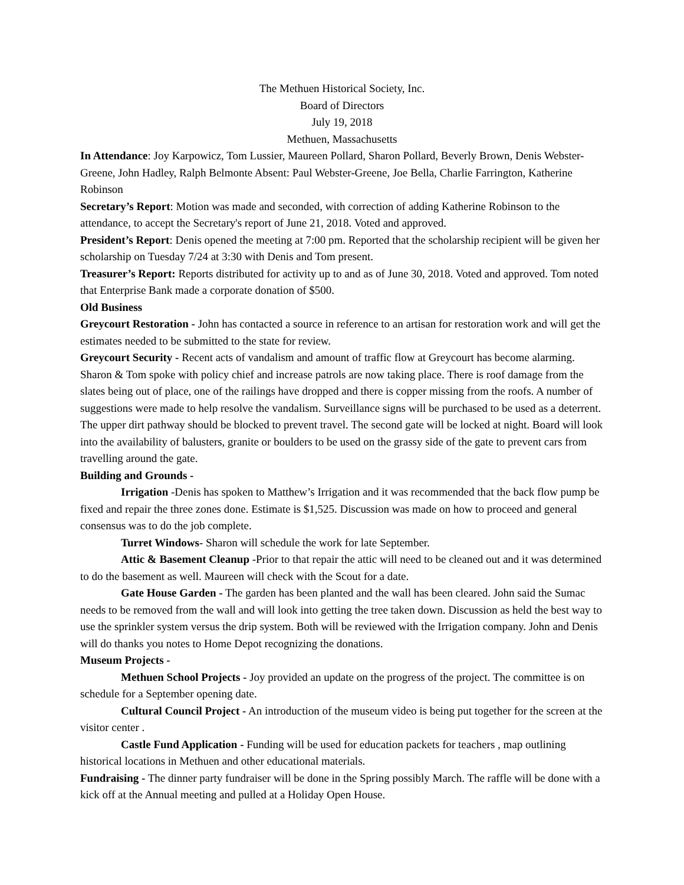The Methuen Historical Society, Inc.
Board of Directors
July 19, 2018
Methuen, Massachusetts
In Attendance: Joy Karpowicz, Tom Lussier, Maureen Pollard, Sharon Pollard, Beverly Brown, Denis Webster-Greene, John Hadley, Ralph Belmonte Absent: Paul Webster-Greene, Joe Bella, Charlie Farrington, Katherine Robinson
Secretary’s Report: Motion was made and seconded, with correction of adding Katherine Robinson to the attendance, to accept the Secretary's report of June 21, 2018. Voted and approved.
President’s Report: Denis opened the meeting at 7:00 pm. Reported that the scholarship recipient will be given her scholarship on Tuesday 7/24 at 3:30 with Denis and Tom present.
Treasurer’s Report: Reports distributed for activity up to and as of June 30, 2018. Voted and approved. Tom noted that Enterprise Bank made a corporate donation of $500.
Old Business
Greycourt Restoration - John has contacted a source in reference to an artisan for restoration work and will get the estimates needed to be submitted to the state for review.
Greycourt Security - Recent acts of vandalism and amount of traffic flow at Greycourt has become alarming. Sharon & Tom spoke with policy chief and increase patrols are now taking place. There is roof damage from the slates being out of place, one of the railings have dropped and there is copper missing from the roofs. A number of suggestions were made to help resolve the vandalism. Surveillance signs will be purchased to be used as a deterrent. The upper dirt pathway should be blocked to prevent travel. The second gate will be locked at night. Board will look into the availability of balusters, granite or boulders to be used on the grassy side of the gate to prevent cars from travelling around the gate.
Building and Grounds -
Irrigation -Denis has spoken to Matthew’s Irrigation and it was recommended that the back flow pump be fixed and repair the three zones done. Estimate is $1,525. Discussion was made on how to proceed and general consensus was to do the job complete.
Turret Windows- Sharon will schedule the work for late September.
Attic & Basement Cleanup -Prior to that repair the attic will need to be cleaned out and it was determined to do the basement as well. Maureen will check with the Scout for a date.
Gate House Garden - The garden has been planted and the wall has been cleared. John said the Sumac needs to be removed from the wall and will look into getting the tree taken down. Discussion as held the best way to use the sprinkler system versus the drip system. Both will be reviewed with the Irrigation company. John and Denis will do thanks you notes to Home Depot recognizing the donations.
Museum Projects -
Methuen School Projects - Joy provided an update on the progress of the project. The committee is on schedule for a September opening date.
Cultural Council Project - An introduction of the museum video is being put together for the screen at the visitor center .
Castle Fund Application - Funding will be used for education packets for teachers , map outlining historical locations in Methuen and other educational materials.
Fundraising - The dinner party fundraiser will be done in the Spring possibly March. The raffle will be done with a kick off at the Annual meeting and pulled at a Holiday Open House.